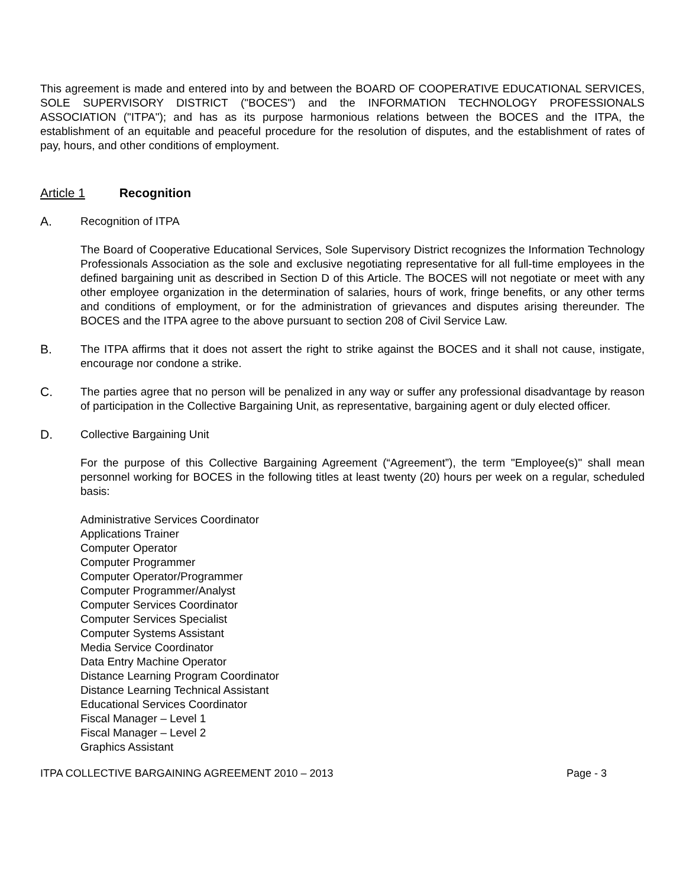This agreement is made and entered into by and between the BOARD OF COOPERATIVE EDUCATIONAL SERVICES, SOLE SUPERVISORY DISTRICT ("BOCES") and the INFORMATION TECHNOLOGY PROFESSIONALS ASSOCIATION ("ITPA"); and has as its purpose harmonious relations between the BOCES and the ITPA, the establishment of an equitable and peaceful procedure for the resolution of disputes, and the establishment of rates of pay, hours, and other conditions of employment.
Article 1 Recognition
A. Recognition of ITPA
The Board of Cooperative Educational Services, Sole Supervisory District recognizes the Information Technology Professionals Association as the sole and exclusive negotiating representative for all full-time employees in the defined bargaining unit as described in Section D of this Article. The BOCES will not negotiate or meet with any other employee organization in the determination of salaries, hours of work, fringe benefits, or any other terms and conditions of employment, or for the administration of grievances and disputes arising thereunder. The BOCES and the ITPA agree to the above pursuant to section 208 of Civil Service Law.
B. The ITPA affirms that it does not assert the right to strike against the BOCES and it shall not cause, instigate, encourage nor condone a strike.
C. The parties agree that no person will be penalized in any way or suffer any professional disadvantage by reason of participation in the Collective Bargaining Unit, as representative, bargaining agent or duly elected officer.
D. Collective Bargaining Unit
For the purpose of this Collective Bargaining Agreement (“Agreement”), the term "Employee(s)" shall mean personnel working for BOCES in the following titles at least twenty (20) hours per week on a regular, scheduled basis:
Administrative Services Coordinator
Applications Trainer
Computer Operator
Computer Programmer
Computer Operator/Programmer
Computer Programmer/Analyst
Computer Services Coordinator
Computer Services Specialist
Computer Systems Assistant
Media Service Coordinator
Data Entry Machine Operator
Distance Learning Program Coordinator
Distance Learning Technical Assistant
Educational Services Coordinator
Fiscal Manager – Level 1
Fiscal Manager – Level 2
Graphics Assistant
ITPA COLLECTIVE BARGAINING AGREEMENT 2010 – 2013 Page - 3